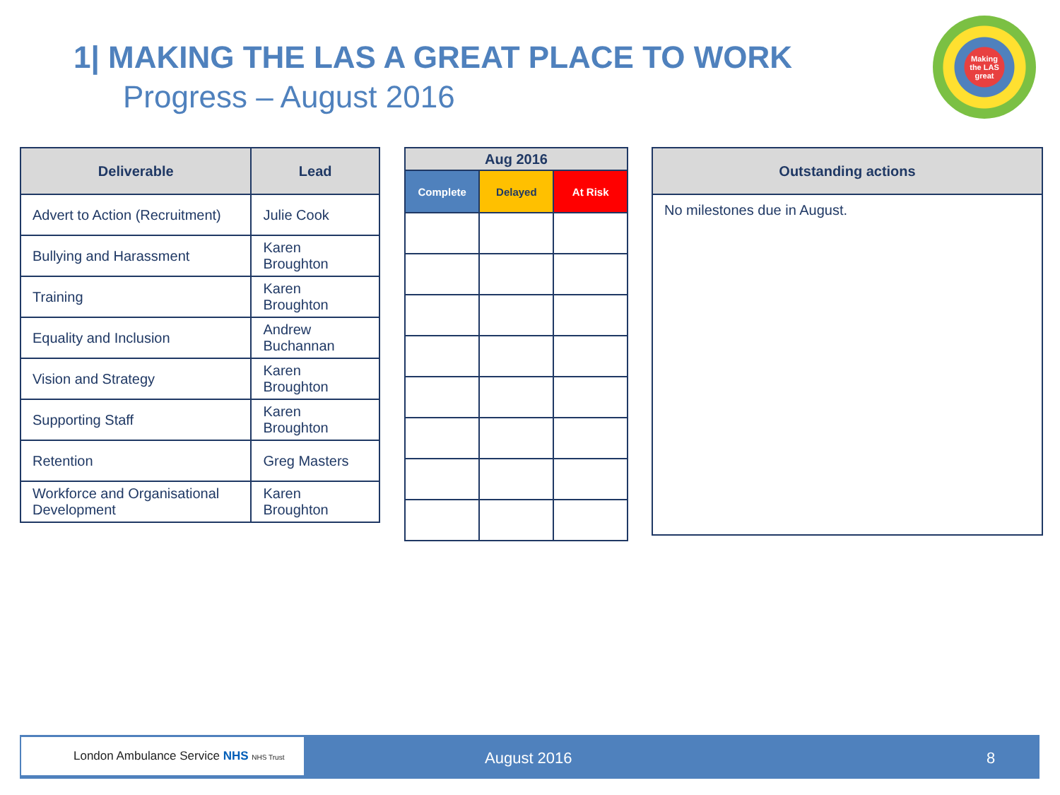1| MAKING THE LAS A GREAT PLACE TO WORK
Progress – August 2016
Making
the LAS
great
| Deliverable | Lead |
| --- | --- |
| Advert to Action (Recruitment) | Julie Cook |
| Bullying and Harassment | Karen Broughton |
| Training | Karen Broughton |
| Equality and Inclusion | Andrew Buchannan |
| Vision and Strategy | Karen Broughton |
| Supporting Staff | Karen Broughton |
| Retention | Greg Masters |
| Workforce and Organisational Development | Karen Broughton |
| Aug 2016 | | |
| --- | --- | --- |
| Complete | Delayed | At Risk |
| Outstanding actions |
| --- |
| No milestones due in August. |
London Ambulance Service NHS NHS Trust
August 2016 8